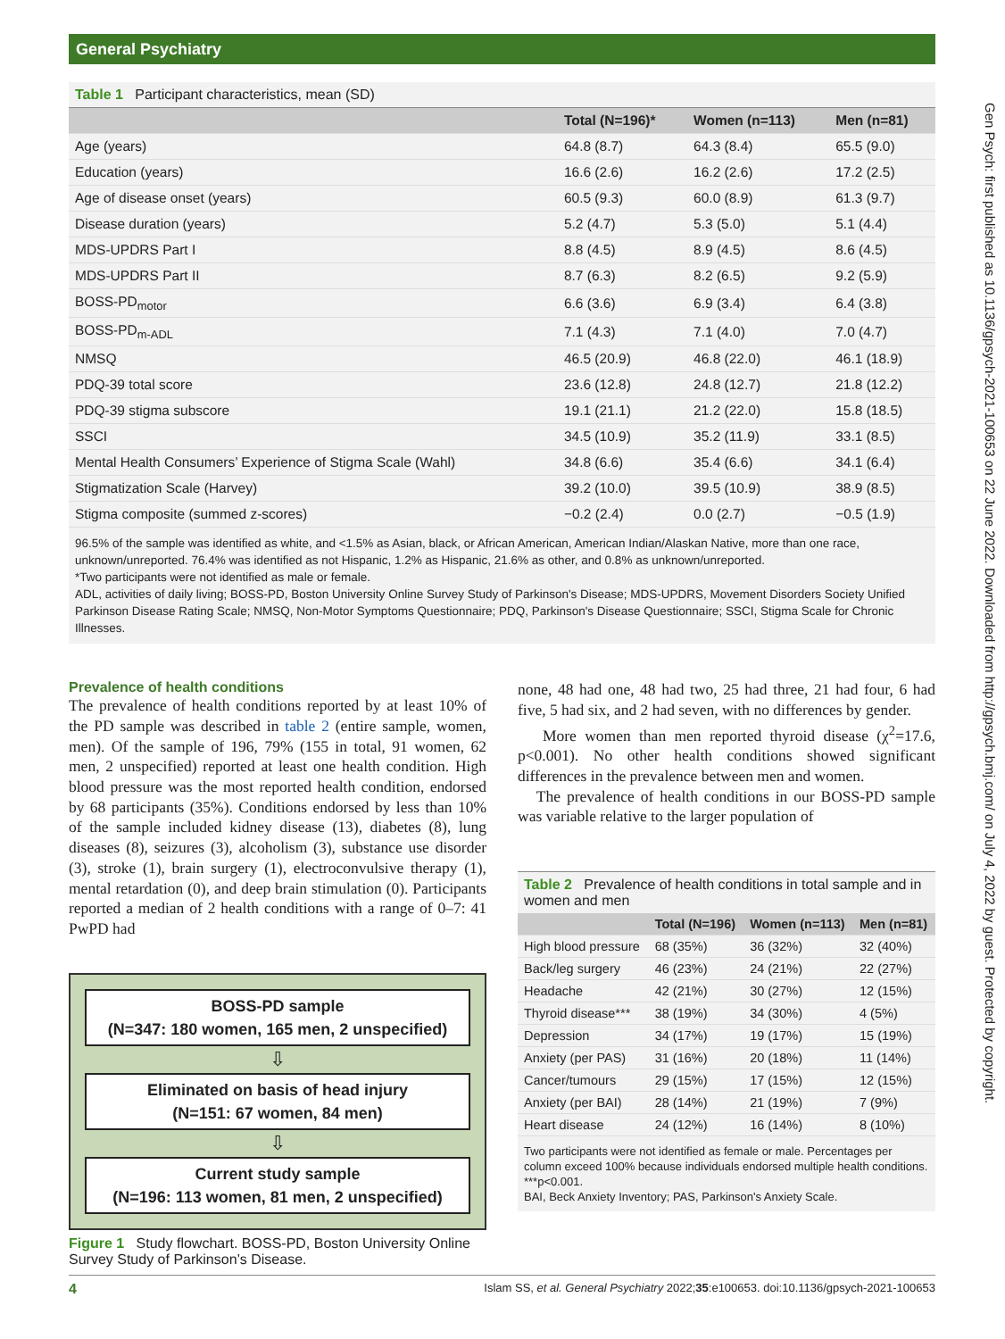General Psychiatry
Gen Psych: first published as 10.1136/gpsych-2021-100653 on 22 June 2022. Downloaded from http://gpsych.bmj.com/ on July 4, 2022 by guest. Protected by copyright.
Table 1 Participant characteristics, mean (SD)
| | Total (N=196)* | Women (n=113) | Men (n=81) |
| --- | --- | --- | --- |
| Age (years) | 64.8 (8.7) | 64.3 (8.4) | 65.5 (9.0) |
| Education (years) | 16.6 (2.6) | 16.2 (2.6) | 17.2 (2.5) |
| Age of disease onset (years) | 60.5 (9.3) | 60.0 (8.9) | 61.3 (9.7) |
| Disease duration (years) | 5.2 (4.7) | 5.3 (5.0) | 5.1 (4.4) |
| MDS-UPDRS Part I | 8.8 (4.5) | 8.9 (4.5) | 8.6 (4.5) |
| MDS-UPDRS Part II | 8.7 (6.3) | 8.2 (6.5) | 9.2 (5.9) |
| BOSS-PD<sub>motor</sub> | 6.6 (3.6) | 6.9 (3.4) | 6.4 (3.8) |
| BOSS-PD<sub>m-ADL</sub> | 7.1 (4.3) | 7.1 (4.0) | 7.0 (4.7) |
| NMSQ | 46.5 (20.9) | 46.8 (22.0) | 46.1 (18.9) |
| PDQ-39 total score | 23.6 (12.8) | 24.8 (12.7) | 21.8 (12.2) |
| PDQ-39 stigma subscore | 19.1 (21.1) | 21.2 (22.0) | 15.8 (18.5) |
| SSCI | 34.5 (10.9) | 35.2 (11.9) | 33.1 (8.5) |
| Mental Health Consumers’ Experience of Stigma Scale (Wahl) | 34.8 (6.6) | 35.4 (6.6) | 34.1 (6.4) |
| Stigmatization Scale (Harvey) | 39.2 (10.0) | 39.5 (10.9) | 38.9 (8.5) |
| Stigma composite (summed z-scores) | −0.2 (2.4) | 0.0 (2.7) | −0.5 (1.9) |
96.5% of the sample was identified as white, and <1.5% as Asian, black, or African American, American Indian/Alaskan Native, more than one race, unknown/unreported. 76.4% was identified as not Hispanic, 1.2% as Hispanic, 21.6% as other, and 0.8% as unknown/unreported.
*Two participants were not identified as male or female.
ADL, activities of daily living; BOSS-PD, Boston University Online Survey Study of Parkinson's Disease; MDS-UPDRS, Movement Disorders Society Unified Parkinson Disease Rating Scale; NMSQ, Non-Motor Symptoms Questionnaire; PDQ, Parkinson's Disease Questionnaire; SSCI, Stigma Scale for Chronic Illnesses.
Prevalence of health conditions
The prevalence of health conditions reported by at least 10% of the PD sample was described in table 2 (entire sample, women, men). Of the sample of 196, 79% (155 in total, 91 women, 62 men, 2 unspecified) reported at least one health condition. High blood pressure was the most reported health condition, endorsed by 68 participants (35%). Conditions endorsed by less than 10% of the sample included kidney disease (13), diabetes (8), lung diseases (8), seizures (3), alcoholism (3), substance use disorder (3), stroke (1), brain surgery (1), electroconvulsive therapy (1), mental retardation (0), and deep brain stimulation (0). Participants reported a median of 2 health conditions with a range of 0–7: 41 PwPD had
BOSS-PD sample
(N=347: 180 women, 165 men, 2 unspecified)
⇩
Eliminated on basis of head injury
(N=151: 67 women, 84 men)
⇩
Current study sample
(N=196: 113 women, 81 men, 2 unspecified)
Figure 1 Study flowchart. BOSS-PD, Boston University Online Survey Study of Parkinson’s Disease.
none, 48 had one, 48 had two, 25 had three, 21 had four, 6 had five, 5 had six, and 2 had seven, with no differences by gender.
More women than men reported thyroid disease (χ<sup>2</sup>=17.6, p<0.001). No other health conditions showed significant differences in the prevalence between men and women.
The prevalence of health conditions in our BOSS-PD sample was variable relative to the larger population of
Table 2 Prevalence of health conditions in total sample and in women and men
| | Total (N=196) | Women (n=113) | Men (n=81) |
| --- | --- | --- | --- |
| High blood pressure | 68 (35%) | 36 (32%) | 32 (40%) |
| Back/leg surgery | 46 (23%) | 24 (21%) | 22 (27%) |
| Headache | 42 (21%) | 30 (27%) | 12 (15%) |
| Thyroid disease*** | 38 (19%) | 34 (30%) | 4 (5%) |
| Depression | 34 (17%) | 19 (17%) | 15 (19%) |
| Anxiety (per PAS) | 31 (16%) | 20 (18%) | 11 (14%) |
| Cancer/tumours | 29 (15%) | 17 (15%) | 12 (15%) |
| Anxiety (per BAI) | 28 (14%) | 21 (19%) | 7 (9%) |
| Heart disease | 24 (12%) | 16 (14%) | 8 (10%) |
Two participants were not identified as female or male. Percentages per column exceed 100% because individuals endorsed multiple health conditions. ***p<0.001.
BAI, Beck Anxiety Inventory; PAS, Parkinson's Anxiety Scale.
4 Islam SS, et al. General Psychiatry 2022;35:e100653. doi:10.1136/gpsych-2021-100653